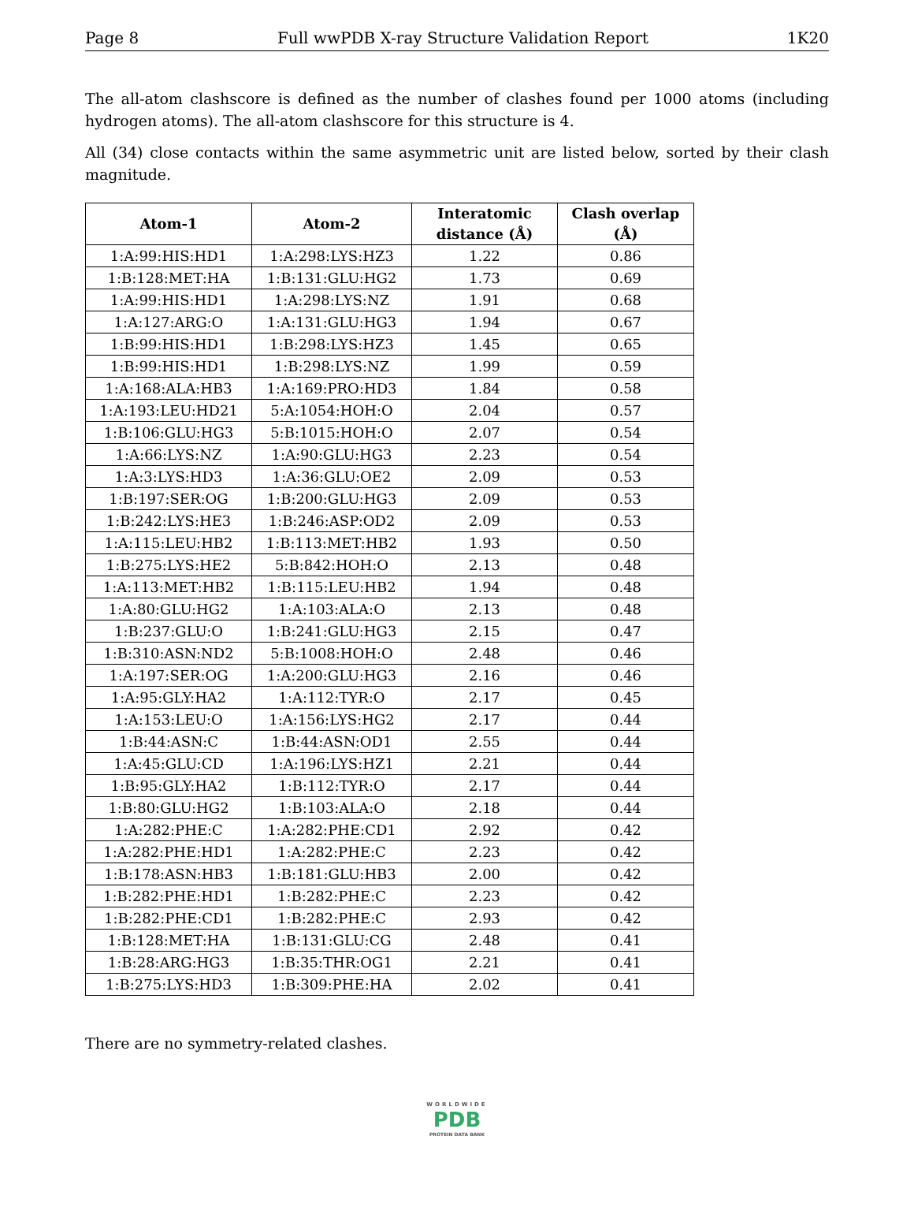Page 8 Full wwPDB X-ray Structure Validation Report 1K20
The all-atom clashscore is defined as the number of clashes found per 1000 atoms (including hydrogen atoms). The all-atom clashscore for this structure is 4.
All (34) close contacts within the same asymmetric unit are listed below, sorted by their clash magnitude.
| Atom-1 | Atom-2 | Interatomic distance (Å) | Clash overlap (Å) |
| --- | --- | --- | --- |
| 1:A:99:HIS:HD1 | 1:A:298:LYS:HZ3 | 1.22 | 0.86 |
| 1:B:128:MET:HA | 1:B:131:GLU:HG2 | 1.73 | 0.69 |
| 1:A:99:HIS:HD1 | 1:A:298:LYS:NZ | 1.91 | 0.68 |
| 1:A:127:ARG:O | 1:A:131:GLU:HG3 | 1.94 | 0.67 |
| 1:B:99:HIS:HD1 | 1:B:298:LYS:HZ3 | 1.45 | 0.65 |
| 1:B:99:HIS:HD1 | 1:B:298:LYS:NZ | 1.99 | 0.59 |
| 1:A:168:ALA:HB3 | 1:A:169:PRO:HD3 | 1.84 | 0.58 |
| 1:A:193:LEU:HD21 | 5:A:1054:HOH:O | 2.04 | 0.57 |
| 1:B:106:GLU:HG3 | 5:B:1015:HOH:O | 2.07 | 0.54 |
| 1:A:66:LYS:NZ | 1:A:90:GLU:HG3 | 2.23 | 0.54 |
| 1:A:3:LYS:HD3 | 1:A:36:GLU:OE2 | 2.09 | 0.53 |
| 1:B:197:SER:OG | 1:B:200:GLU:HG3 | 2.09 | 0.53 |
| 1:B:242:LYS:HE3 | 1:B:246:ASP:OD2 | 2.09 | 0.53 |
| 1:A:115:LEU:HB2 | 1:B:113:MET:HB2 | 1.93 | 0.50 |
| 1:B:275:LYS:HE2 | 5:B:842:HOH:O | 2.13 | 0.48 |
| 1:A:113:MET:HB2 | 1:B:115:LEU:HB2 | 1.94 | 0.48 |
| 1:A:80:GLU:HG2 | 1:A:103:ALA:O | 2.13 | 0.48 |
| 1:B:237:GLU:O | 1:B:241:GLU:HG3 | 2.15 | 0.47 |
| 1:B:310:ASN:ND2 | 5:B:1008:HOH:O | 2.48 | 0.46 |
| 1:A:197:SER:OG | 1:A:200:GLU:HG3 | 2.16 | 0.46 |
| 1:A:95:GLY:HA2 | 1:A:112:TYR:O | 2.17 | 0.45 |
| 1:A:153:LEU:O | 1:A:156:LYS:HG2 | 2.17 | 0.44 |
| 1:B:44:ASN:C | 1:B:44:ASN:OD1 | 2.55 | 0.44 |
| 1:A:45:GLU:CD | 1:A:196:LYS:HZ1 | 2.21 | 0.44 |
| 1:B:95:GLY:HA2 | 1:B:112:TYR:O | 2.17 | 0.44 |
| 1:B:80:GLU:HG2 | 1:B:103:ALA:O | 2.18 | 0.44 |
| 1:A:282:PHE:C | 1:A:282:PHE:CD1 | 2.92 | 0.42 |
| 1:A:282:PHE:HD1 | 1:A:282:PHE:C | 2.23 | 0.42 |
| 1:B:178:ASN:HB3 | 1:B:181:GLU:HB3 | 2.00 | 0.42 |
| 1:B:282:PHE:HD1 | 1:B:282:PHE:C | 2.23 | 0.42 |
| 1:B:282:PHE:CD1 | 1:B:282:PHE:C | 2.93 | 0.42 |
| 1:B:128:MET:HA | 1:B:131:GLU:CG | 2.48 | 0.41 |
| 1:B:28:ARG:HG3 | 1:B:35:THR:OG1 | 2.21 | 0.41 |
| 1:B:275:LYS:HD3 | 1:B:309:PHE:HA | 2.02 | 0.41 |
There are no symmetry-related clashes.
WORLDWIDE
PDB
PROTEIN DATA BANK